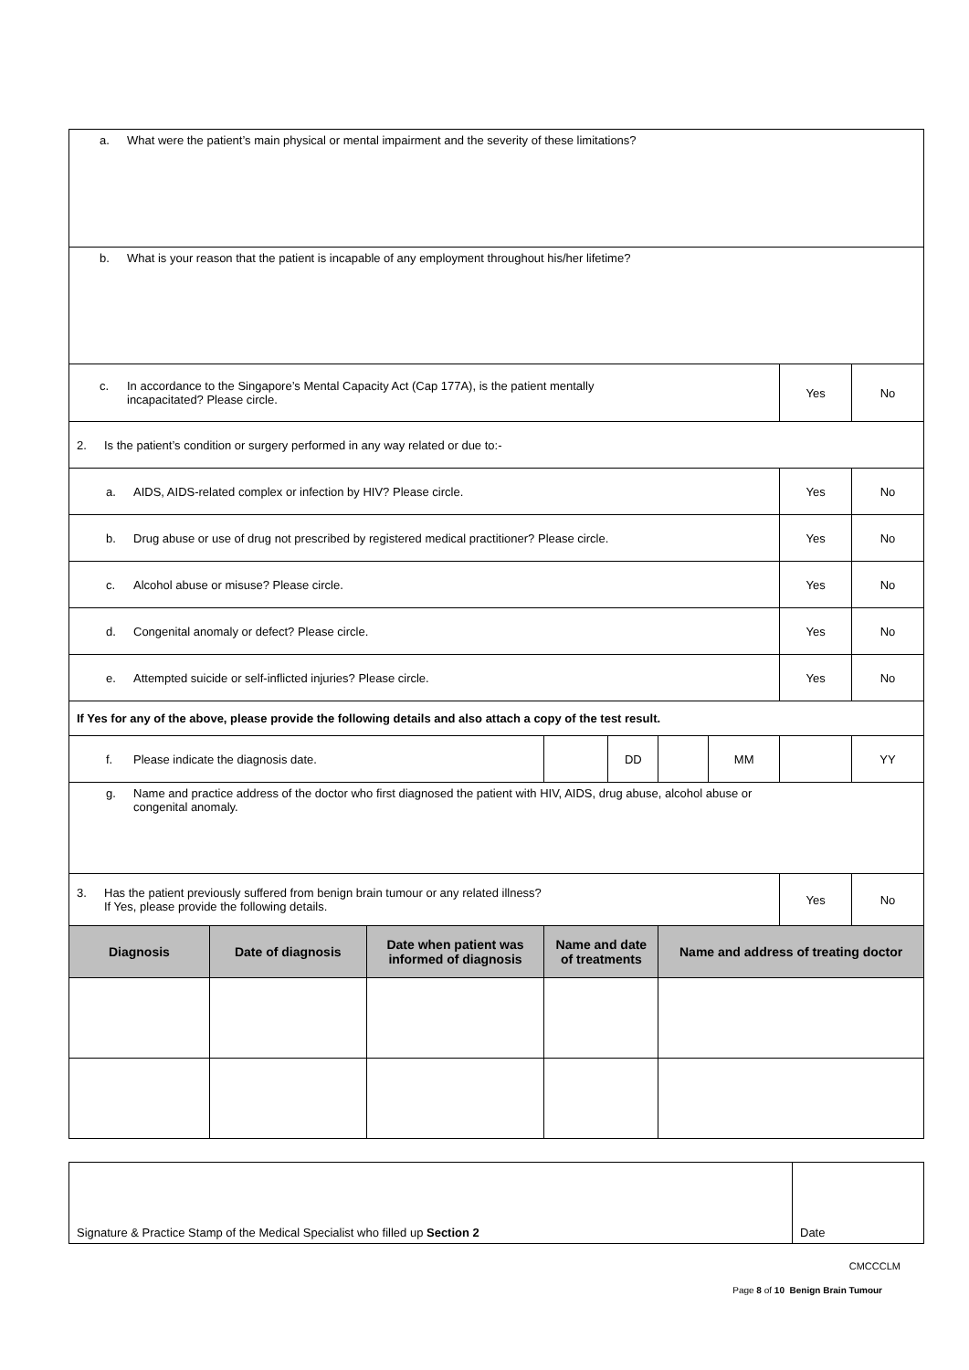| a. What were the patient’s main physical or mental impairment and the severity of these limitations? | | | | | | | | |
| b. What is your reason that the patient is incapable of any employment throughout his/her lifetime? | | | | | | | | |
| c. In accordance to the Singapore’s Mental Capacity Act (Cap 177A), is the patient mentally incapacitated? Please circle. | | | | | | | Yes | No |
| 2. Is the patient’s condition or surgery performed in any way related or due to:- | | | | | | | | |
| a. AIDS, AIDS-related complex or infection by HIV? Please circle. | | | | | | | Yes | No |
| b. Drug abuse or use of drug not prescribed by registered medical practitioner? Please circle. | | | | | | | Yes | No |
| c. Alcohol abuse or misuse? Please circle. | | | | | | | Yes | No |
| d. Congenital anomaly or defect? Please circle. | | | | | | | Yes | No |
| e. Attempted suicide or self-inflicted injuries? Please circle. | | | | | | | Yes | No |
| If Yes for any of the above, please provide the following details and also attach a copy of the test result. | | | | | | | | |
| f. Please indicate the diagnosis date. | | | | DD | | MM | | YY |
| g. Name and practice address of the doctor who first diagnosed the patient with HIV, AIDS, drug abuse, alcohol abuse or congenital anomaly. | | | | | | | | |
| 3. Has the patient previously suffered from benign brain tumour or any related illness? If Yes, please provide the following details. | | | | | | | Yes | No |
| Diagnosis | Date of diagnosis | Date when patient was informed of diagnosis | Name and date of treatments | | Name and address of treating doctor | | | |
| Signature & Practice Stamp of the Medical Specialist who filled up Section 2 | Date |
CMCCCLM
Page 8 of 10 Benign Brain Tumour